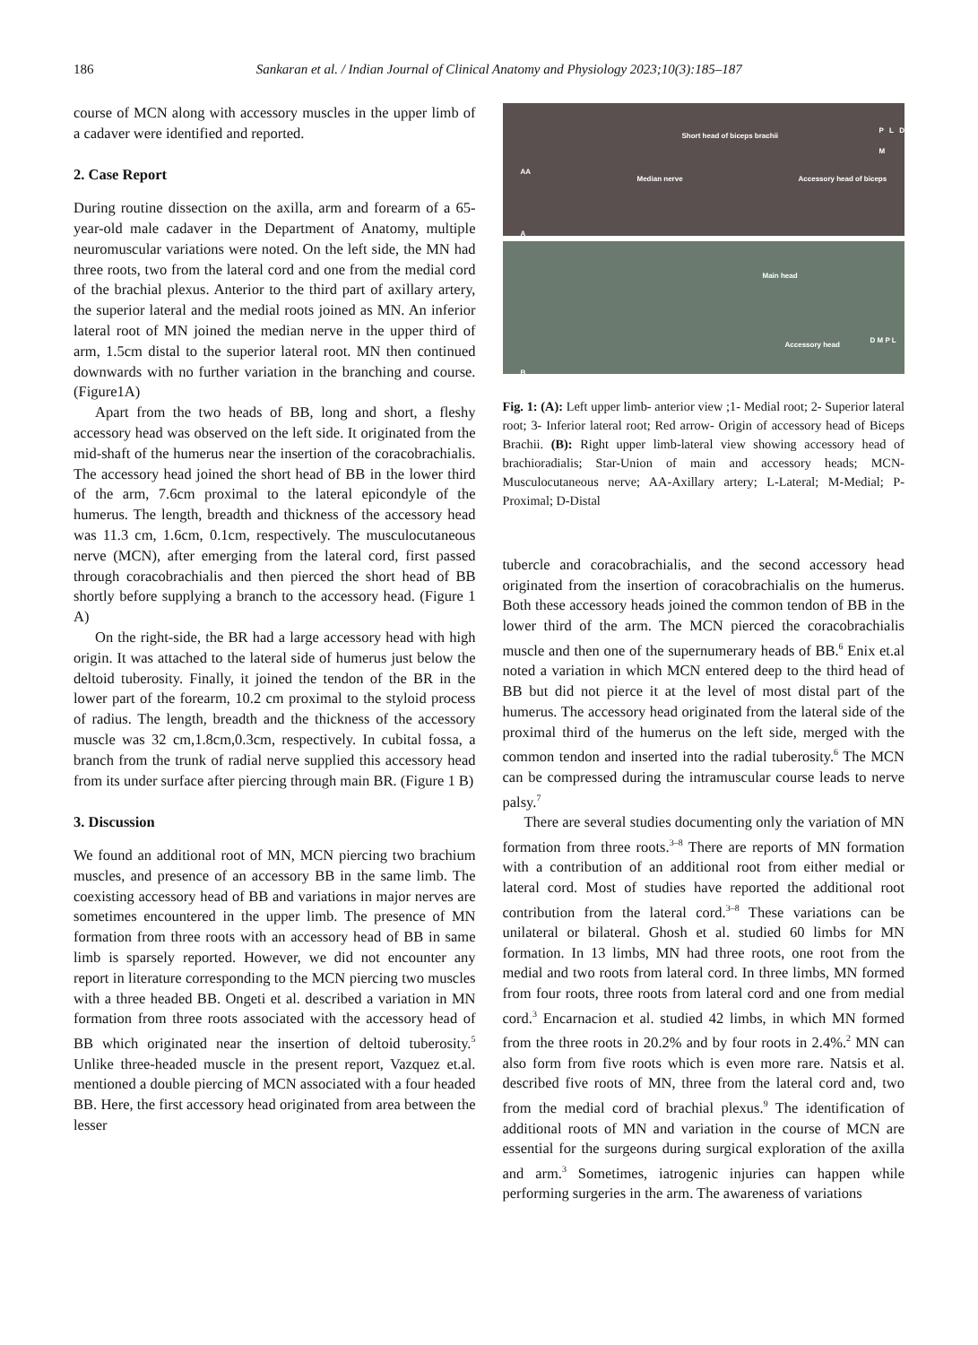186 Sankaran et al. / Indian Journal of Clinical Anatomy and Physiology 2023;10(3):185–187
course of MCN along with accessory muscles in the upper limb of a cadaver were identified and reported.
2. Case Report
During routine dissection on the axilla, arm and forearm of a 65-year-old male cadaver in the Department of Anatomy, multiple neuromuscular variations were noted. On the left side, the MN had three roots, two from the lateral cord and one from the medial cord of the brachial plexus. Anterior to the third part of axillary artery, the superior lateral and the medial roots joined as MN. An inferior lateral root of MN joined the median nerve in the upper third of arm, 1.5cm distal to the superior lateral root. MN then continued downwards with no further variation in the branching and course. (Figure1A)
Apart from the two heads of BB, long and short, a fleshy accessory head was observed on the left side. It originated from the mid-shaft of the humerus near the insertion of the coracobrachialis. The accessory head joined the short head of BB in the lower third of the arm, 7.6cm proximal to the lateral epicondyle of the humerus. The length, breadth and thickness of the accessory head was 11.3 cm, 1.6cm, 0.1cm, respectively. The musculocutaneous nerve (MCN), after emerging from the lateral cord, first passed through coracobrachialis and then pierced the short head of BB shortly before supplying a branch to the accessory head. (Figure 1 A)
On the right-side, the BR had a large accessory head with high origin. It was attached to the lateral side of humerus just below the deltoid tuberosity. Finally, it joined the tendon of the BR in the lower part of the forearm, 10.2 cm proximal to the styloid process of radius. The length, breadth and the thickness of the accessory muscle was 32 cm,1.8cm,0.3cm, respectively. In cubital fossa, a branch from the trunk of radial nerve supplied this accessory head from its under surface after piercing through main BR. (Figure 1 B)
3. Discussion
We found an additional root of MN, MCN piercing two brachium muscles, and presence of an accessory BB in the same limb. The coexisting accessory head of BB and variations in major nerves are sometimes encountered in the upper limb. The presence of MN formation from three roots with an accessory head of BB in same limb is sparsely reported. However, we did not encounter any report in literature corresponding to the MCN piercing two muscles with a three headed BB. Ongeti et al. described a variation in MN formation from three roots associated with the accessory head of BB which originated near the insertion of deltoid tuberosity.<sup>5</sup> Unlike three-headed muscle in the present report, Vazquez et.al. mentioned a double piercing of MCN associated with a four headed BB. Here, the first accessory head originated from area between the lesser
Short head of biceps brachii
Median nerve Accessory head of biceps
AA
A
P L D M
Main head
Accessory head
B
D M P L
Fig. 1: (A): Left upper limb- anterior view ;1- Medial root; 2- Superior lateral root; 3- Inferior lateral root; Red arrow- Origin of accessory head of Biceps Brachii. (B): Right upper limb-lateral view showing accessory head of brachioradialis; Star-Union of main and accessory heads; MCN-Musculocutaneous nerve; AA-Axillary artery; L-Lateral; M-Medial; P-Proximal; D-Distal
tubercle and coracobrachialis, and the second accessory head originated from the insertion of coracobrachialis on the humerus. Both these accessory heads joined the common tendon of BB in the lower third of the arm. The MCN pierced the coracobrachialis muscle and then one of the supernumerary heads of BB.<sup>6</sup> Enix et.al noted a variation in which MCN entered deep to the third head of BB but did not pierce it at the level of most distal part of the humerus. The accessory head originated from the lateral side of the proximal third of the humerus on the left side, merged with the common tendon and inserted into the radial tuberosity.<sup>6</sup> The MCN can be compressed during the intramuscular course leads to nerve palsy.<sup>7</sup>
There are several studies documenting only the variation of MN formation from three roots.<sup>3–8</sup> There are reports of MN formation with a contribution of an additional root from either medial or lateral cord. Most of studies have reported the additional root contribution from the lateral cord.<sup>3–8</sup> These variations can be unilateral or bilateral. Ghosh et al. studied 60 limbs for MN formation. In 13 limbs, MN had three roots, one root from the medial and two roots from lateral cord. In three limbs, MN formed from four roots, three roots from lateral cord and one from medial cord.<sup>3</sup> Encarnacion et al. studied 42 limbs, in which MN formed from the three roots in 20.2% and by four roots in 2.4%.<sup>2</sup> MN can also form from five roots which is even more rare. Natsis et al. described five roots of MN, three from the lateral cord and, two from the medial cord of brachial plexus.<sup>9</sup> The identification of additional roots of MN and variation in the course of MCN are essential for the surgeons during surgical exploration of the axilla and arm.<sup>3</sup> Sometimes, iatrogenic injuries can happen while performing surgeries in the arm. The awareness of variations